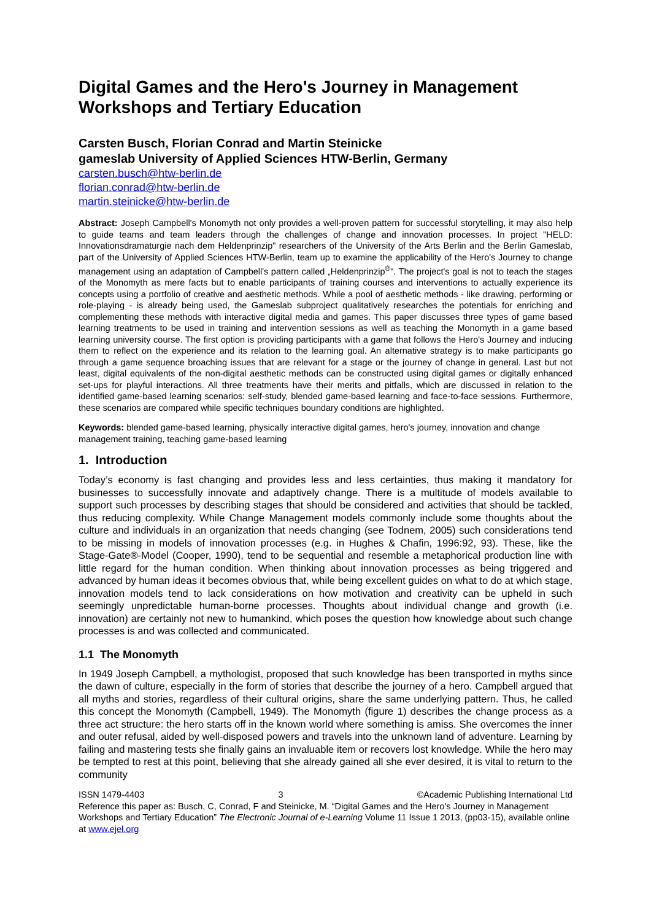Digital Games and the Hero's Journey in Management Workshops and Tertiary Education
Carsten Busch, Florian Conrad and Martin Steinicke
gameslab University of Applied Sciences HTW-Berlin, Germany
carsten.busch@htw-berlin.de
florian.conrad@htw-berlin.de
martin.steinicke@htw-berlin.de
Abstract: Joseph Campbell's Monomyth not only provides a well-proven pattern for successful storytelling, it may also help to guide teams and team leaders through the challenges of change and innovation processes. In project "HELD: Innovationsdramaturgie nach dem Heldenprinzip" researchers of the University of the Arts Berlin and the Berlin Gameslab, part of the University of Applied Sciences HTW-Berlin, team up to examine the applicability of the Hero's Journey to change management using an adaptation of Campbell's pattern called „Heldenprinzip<sup>®</sup>“. The project's goal is not to teach the stages of the Monomyth as mere facts but to enable participants of training courses and interventions to actually experience its concepts using a portfolio of creative and aesthetic methods. While a pool of aesthetic methods - like drawing, performing or role-playing - is already being used, the Gameslab subproject qualitatively researches the potentials for enriching and complementing these methods with interactive digital media and games. This paper discusses three types of game based learning treatments to be used in training and intervention sessions as well as teaching the Monomyth in a game based learning university course. The first option is providing participants with a game that follows the Hero's Journey and inducing them to reflect on the experience and its relation to the learning goal. An alternative strategy is to make participants go through a game sequence broaching issues that are relevant for a stage or the journey of change in general. Last but not least, digital equivalents of the non-digital aesthetic methods can be constructed using digital games or digitally enhanced set-ups for playful interactions. All three treatments have their merits and pitfalls, which are discussed in relation to the identified game-based learning scenarios: self-study, blended game-based learning and face-to-face sessions. Furthermore, these scenarios are compared while specific techniques boundary conditions are highlighted.
Keywords: blended game-based learning, physically interactive digital games, hero's journey, innovation and change management training, teaching game-based learning
1. Introduction
Today’s economy is fast changing and provides less and less certainties, thus making it mandatory for businesses to successfully innovate and adaptively change. There is a multitude of models available to support such processes by describing stages that should be considered and activities that should be tackled, thus reducing complexity. While Change Management models commonly include some thoughts about the culture and individuals in an organization that needs changing (see Todnem, 2005) such considerations tend to be missing in models of innovation processes (e.g. in Hughes & Chafin, 1996:92, 93). These, like the Stage-Gate®-Model (Cooper, 1990), tend to be sequential and resemble a metaphorical production line with little regard for the human condition. When thinking about innovation processes as being triggered and advanced by human ideas it becomes obvious that, while being excellent guides on what to do at which stage, innovation models tend to lack considerations on how motivation and creativity can be upheld in such seemingly unpredictable human-borne processes. Thoughts about individual change and growth (i.e. innovation) are certainly not new to humankind, which poses the question how knowledge about such change processes is and was collected and communicated.
1.1 The Monomyth
In 1949 Joseph Campbell, a mythologist, proposed that such knowledge has been transported in myths since the dawn of culture, especially in the form of stories that describe the journey of a hero. Campbell argued that all myths and stories, regardless of their cultural origins, share the same underlying pattern. Thus, he called this concept the Monomyth (Campbell, 1949). The Monomyth (figure 1) describes the change process as a three act structure: the hero starts off in the known world where something is amiss. She overcomes the inner and outer refusal, aided by well-disposed powers and travels into the unknown land of adventure. Learning by failing and mastering tests she finally gains an invaluable item or recovers lost knowledge. While the hero may be tempted to rest at this point, believing that she already gained all she ever desired, it is vital to return to the community
ISSN 1479-4403 3 ©Academic Publishing International Ltd
Reference this paper as: Busch, C, Conrad, F and Steinicke, M. “Digital Games and the Hero's Journey in Management Workshops and Tertiary Education” The Electronic Journal of e-Learning Volume 11 Issue 1 2013, (pp03-15), available online at www.ejel.org